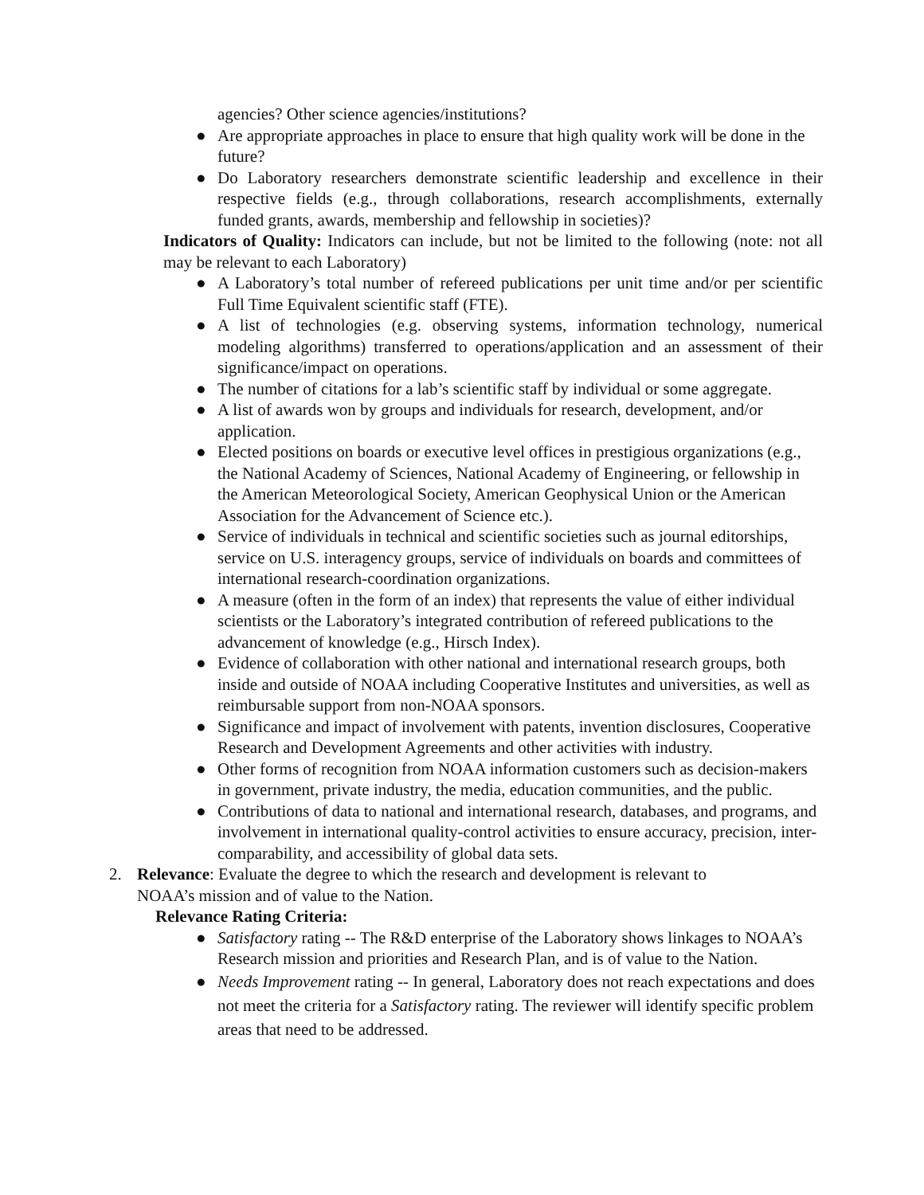agencies? Other science agencies/institutions?
● Are appropriate approaches in place to ensure that high quality work will be done in the future?
● Do Laboratory researchers demonstrate scientific leadership and excellence in their respective fields (e.g., through collaborations, research accomplishments, externally funded grants, awards, membership and fellowship in societies)?
Indicators of Quality: Indicators can include, but not be limited to the following (note: not all may be relevant to each Laboratory)
● A Laboratory’s total number of refereed publications per unit time and/or per scientific Full Time Equivalent scientific staff (FTE).
● A list of technologies (e.g. observing systems, information technology, numerical modeling algorithms) transferred to operations/application and an assessment of their significance/impact on operations.
● The number of citations for a lab’s scientific staff by individual or some aggregate.
● A list of awards won by groups and individuals for research, development, and/or application.
● Elected positions on boards or executive level offices in prestigious organizations (e.g., the National Academy of Sciences, National Academy of Engineering, or fellowship in the American Meteorological Society, American Geophysical Union or the American Association for the Advancement of Science etc.).
● Service of individuals in technical and scientific societies such as journal editorships, service on U.S. interagency groups, service of individuals on boards and committees of international research-coordination organizations.
● A measure (often in the form of an index) that represents the value of either individual scientists or the Laboratory’s integrated contribution of refereed publications to the advancement of knowledge (e.g., Hirsch Index).
● Evidence of collaboration with other national and international research groups, both inside and outside of NOAA including Cooperative Institutes and universities, as well as reimbursable support from non-NOAA sponsors.
● Significance and impact of involvement with patents, invention disclosures, Cooperative Research and Development Agreements and other activities with industry.
● Other forms of recognition from NOAA information customers such as decision-makers in government, private industry, the media, education communities, and the public.
● Contributions of data to national and international research, databases, and programs, and involvement in international quality-control activities to ensure accuracy, precision, inter-comparability, and accessibility of global data sets.
2. Relevance: Evaluate the degree to which the research and development is relevant to
NOAA’s mission and of value to the Nation.
Relevance Rating Criteria:
● Satisfactory rating -- The R&D enterprise of the Laboratory shows linkages to NOAA’s Research mission and priorities and Research Plan, and is of value to the Nation.
● Needs Improvement rating -- In general, Laboratory does not reach expectations and does not meet the criteria for a Satisfactory rating. The reviewer will identify specific problem areas that need to be addressed.